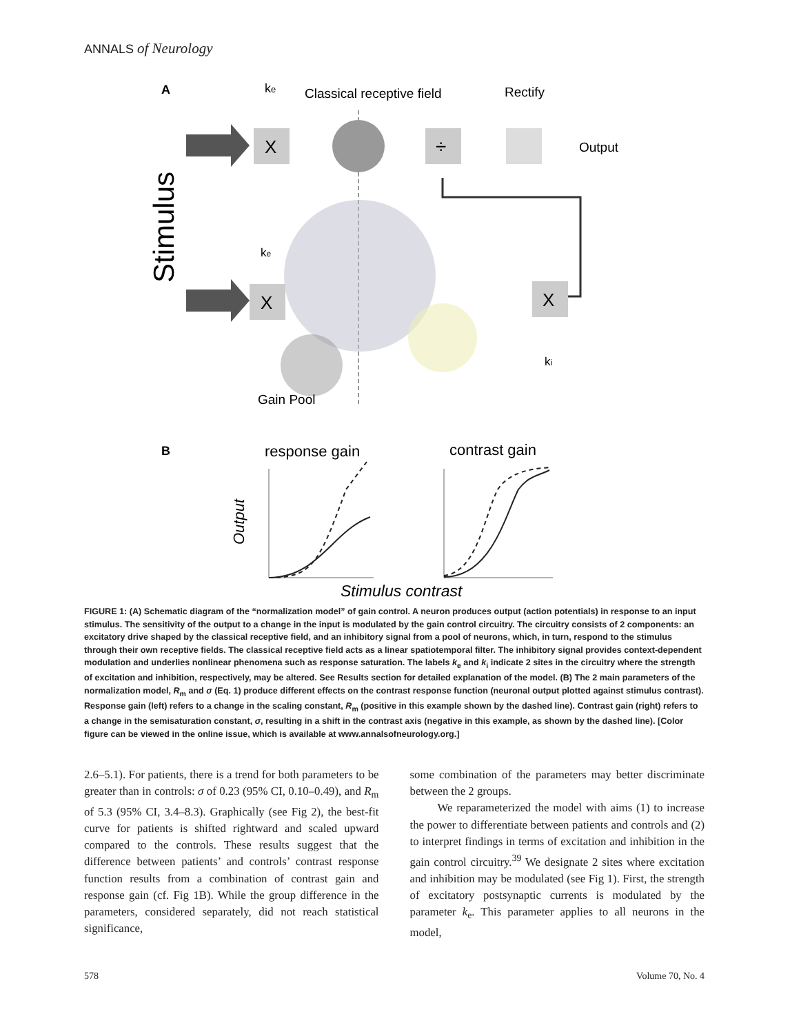ANNALS of Neurology
A
ke
Classical receptive field
Rectify
X
÷
Output
Stimulus
ke
X
X
ki
Gain Pool
B
response gain
contrast gain
Output
Stimulus contrast
FIGURE 1: (A) Schematic diagram of the “normalization model” of gain control. A neuron produces output (action potentials) in response to an input stimulus. The sensitivity of the output to a change in the input is modulated by the gain control circuitry. The circuitry consists of 2 components: an excitatory drive shaped by the classical receptive field, and an inhibitory signal from a pool of neurons, which, in turn, respond to the stimulus through their own receptive fields. The classical receptive field acts as a linear spatiotemporal filter. The inhibitory signal provides context-dependent modulation and underlies nonlinear phenomena such as response saturation. The labels k<sub>e</sub> and k<sub>i</sub> indicate 2 sites in the circuitry where the strength of excitation and inhibition, respectively, may be altered. See Results section for detailed explanation of the model. (B) The 2 main parameters of the normalization model, R<sub>m</sub> and σ (Eq. 1) produce different effects on the contrast response function (neuronal output plotted against stimulus contrast). Response gain (left) refers to a change in the scaling constant, R<sub>m</sub> (positive in this example shown by the dashed line). Contrast gain (right) refers to a change in the semisaturation constant, σ, resulting in a shift in the contrast axis (negative in this example, as shown by the dashed line). [Color figure can be viewed in the online issue, which is available at www.annalsofneurology.org.]
2.6–5.1). For patients, there is a trend for both parameters to be greater than in controls: σ of 0.23 (95% CI, 0.10–0.49), and R<sub>m</sub> of 5.3 (95% CI, 3.4–8.3). Graphically (see Fig 2), the best-fit curve for patients is shifted rightward and scaled upward compared to the controls. These results suggest that the difference between patients’ and controls’ contrast response function results from a combination of contrast gain and response gain (cf. Fig 1B). While the group difference in the parameters, considered separately, did not reach statistical significance,
some combination of the parameters may better discriminate between the 2 groups.
We reparameterized the model with aims (1) to increase the power to differentiate between patients and controls and (2) to interpret findings in terms of excitation and inhibition in the gain control circuitry.<sup>39</sup> We designate 2 sites where excitation and inhibition may be modulated (see Fig 1). First, the strength of excitatory postsynaptic currents is modulated by the parameter k<sub>e</sub>. This parameter applies to all neurons in the model,
578 Volume 70, No. 4